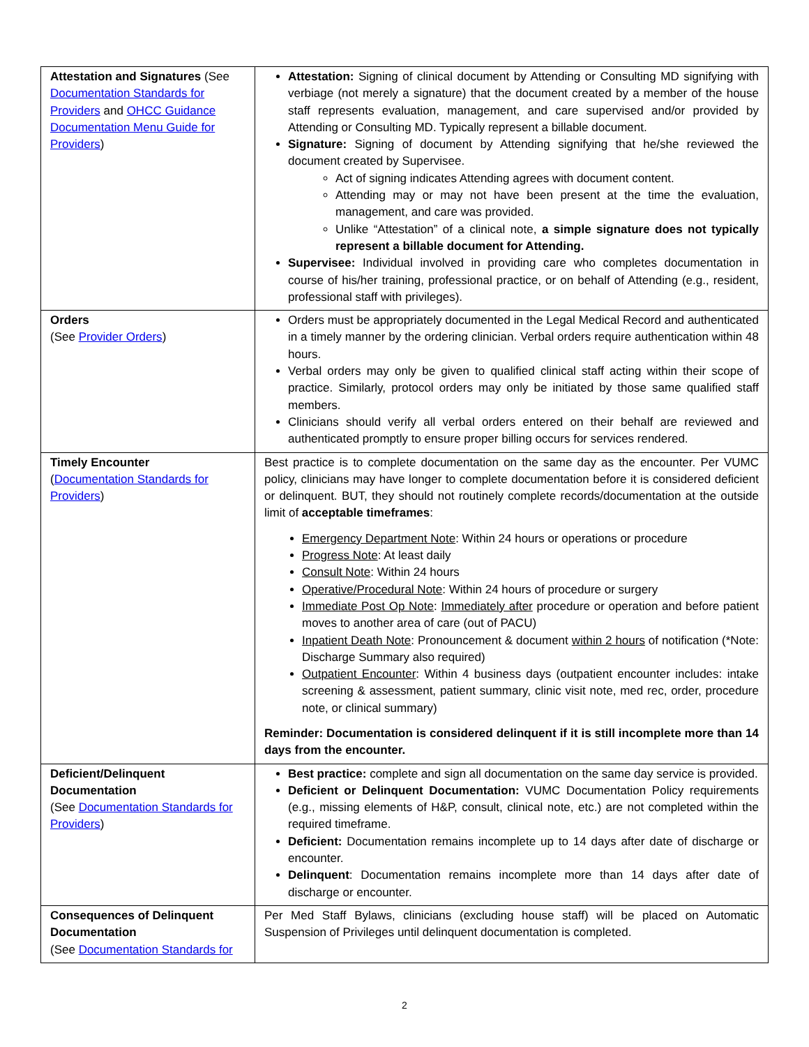| Attestation and Signatures (See Documentation Standards for Providers and OHCC Guidance Documentation Menu Guide for Providers ) | Attestation: Signing of clinical document by Attending or Consulting MD signifying with verbiage (not merely a signature) that the document created by a member of the house staff represents evaluation, management, and care supervised and/or provided by Attending or Consulting MD. Typically represent a billable document. Signature: Signing of document by Attending signifying that he/she reviewed the document created by Supervisee. Act of signing indicates Attending agrees with document content. Attending may or may not have been present at the time the evaluation, management, and care was provided. Unlike “Attestation” of a clinical note, a simple signature does not typically represent a billable document for Attending. Supervisee: Individual involved in providing care who completes documentation in course of his/her training, professional practice, or on behalf of Attending (e.g., resident, professional staff with privileges). |
| Orders (See Provider Orders ) | Orders must be appropriately documented in the Legal Medical Record and authenticated in a timely manner by the ordering clinician. Verbal orders require authentication within 48 hours. Verbal orders may only be given to qualified clinical staff acting within their scope of practice. Similarly, protocol orders may only be initiated by those same qualified staff members. Clinicians should verify all verbal orders entered on their behalf are reviewed and authenticated promptly to ensure proper billing occurs for services rendered. |
| Timely Encounter ( Documentation Standards for Providers ) | Best practice is to complete documentation on the same day as the encounter. Per VUMC policy, clinicians may have longer to complete documentation before it is considered deficient or delinquent. BUT, they should not routinely complete records/documentation at the outside limit of acceptable timeframes : Emergency Department Note : Within 24 hours or operations or procedure Progress Note : At least daily Consult Note : Within 24 hours Operative/Procedural Note : Within 24 hours of procedure or surgery Immediate Post Op Note : Immediately after procedure or operation and before patient moves to another area of care (out of PACU) Inpatient Death Note : Pronouncement & document within 2 hours of notification (*Note: Discharge Summary also required) Outpatient Encounter : Within 4 business days (outpatient encounter includes: intake screening & assessment, patient summary, clinic visit note, med rec, order, procedure note, or clinical summary) Reminder: Documentation is considered delinquent if it is still incomplete more than 14 days from the encounter. |
| Deficient/Delinquent Documentation (See Documentation Standards for Providers ) | Best practice: complete and sign all documentation on the same day service is provided. Deficient or Delinquent Documentation: VUMC Documentation Policy requirements (e.g., missing elements of H&P, consult, clinical note, etc.) are not completed within the required timeframe. Deficient: Documentation remains incomplete up to 14 days after date of discharge or encounter. Delinquent : Documentation remains incomplete more than 14 days after date of discharge or encounter. |
| Consequences of Delinquent Documentation (See Documentation Standards for | Per Med Staff Bylaws, clinicians (excluding house staff) will be placed on Automatic Suspension of Privileges until delinquent documentation is completed. |
2